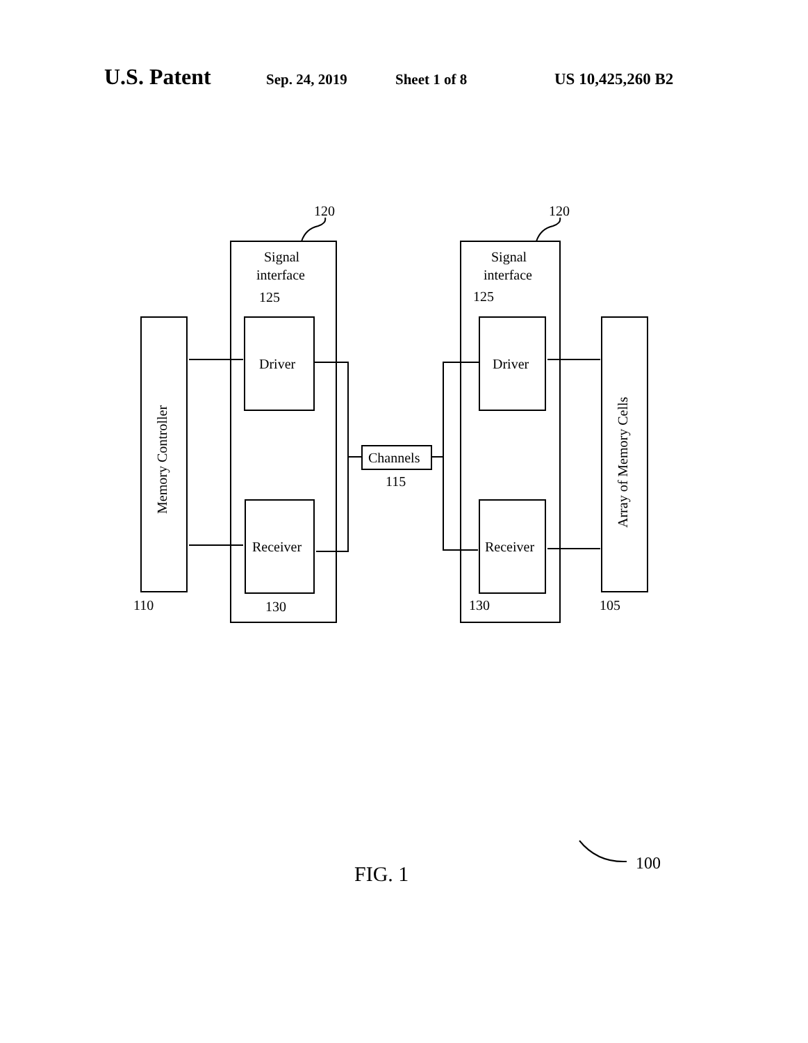U.S. Patent Sep. 24, 2019 Sheet 1 of 8 US 10,425,260 B2
Signal
interface
Signal
interface
Driver
Receiver
Driver
Receiver
Channels
120
120
125
125
110
130
130
105
115
Memory Controller
Array of Memory Cells
FIG. 1
100